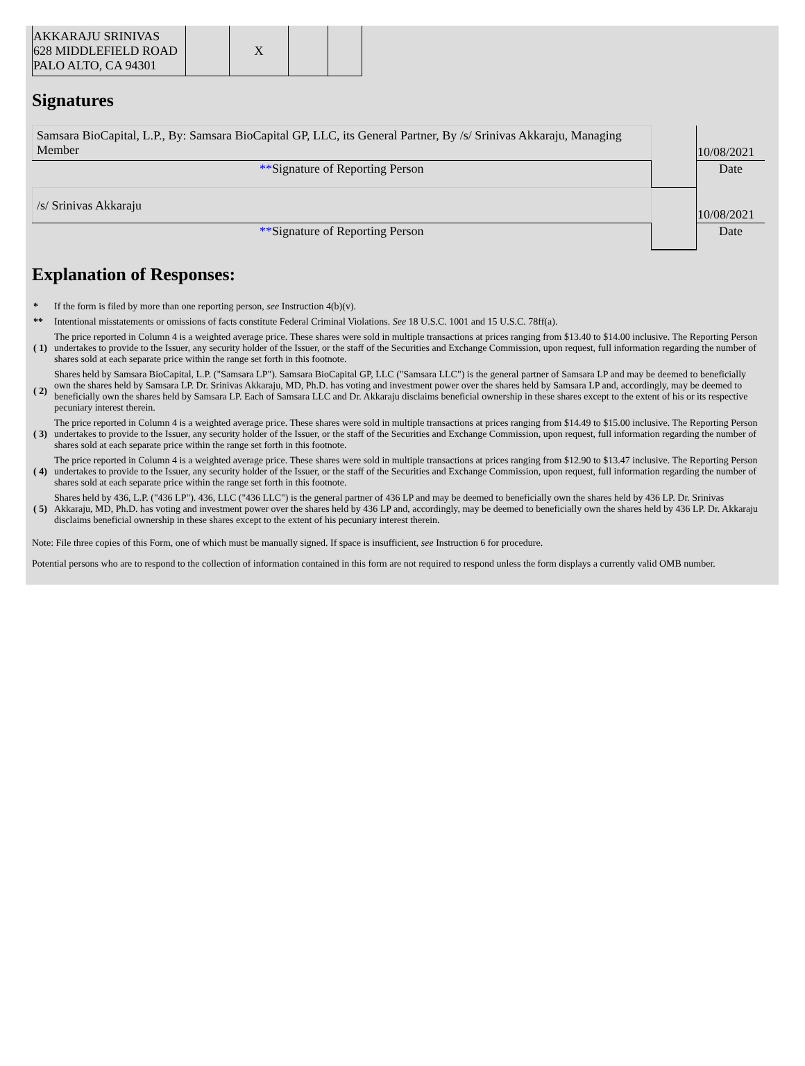| AKKARAJU SRINIVAS 628 MIDDLEFIELD ROAD PALO ALTO, CA 94301 | | X | | |
Signatures
| Samsara BioCapital, L.P., By: Samsara BioCapital GP, LLC, its General Partner, By /s/ Srinivas Akkaraju, Managing Member | | 10/08/2021 |
| ** Signature of Reporting Person | | Date |
| /s/ Srinivas Akkaraju | | 10/08/2021 |
| ** Signature of Reporting Person | | Date |
Explanation of Responses:
| * | If the form is filed by more than one reporting person, see Instruction 4(b)(v). |
| ** | Intentional misstatements or omissions of facts constitute Federal Criminal Violations. See 18 U.S.C. 1001 and 15 U.S.C. 78ff(a). |
| ( 1) | The price reported in Column 4 is a weighted average price. These shares were sold in multiple transactions at prices ranging from $13.40 to $14.00 inclusive. The Reporting Person undertakes to provide to the Issuer, any security holder of the Issuer, or the staff of the Securities and Exchange Commission, upon request, full information regarding the number of shares sold at each separate price within the range set forth in this footnote. |
| ( 2) | Shares held by Samsara BioCapital, L.P. ("Samsara LP"). Samsara BioCapital GP, LLC ("Samsara LLC") is the general partner of Samsara LP and may be deemed to beneficially own the shares held by Samsara LP. Dr. Srinivas Akkaraju, MD, Ph.D. has voting and investment power over the shares held by Samsara LP and, accordingly, may be deemed to beneficially own the shares held by Samsara LP. Each of Samsara LLC and Dr. Akkaraju disclaims beneficial ownership in these shares except to the extent of his or its respective pecuniary interest therein. |
| ( 3) | The price reported in Column 4 is a weighted average price. These shares were sold in multiple transactions at prices ranging from $14.49 to $15.00 inclusive. The Reporting Person undertakes to provide to the Issuer, any security holder of the Issuer, or the staff of the Securities and Exchange Commission, upon request, full information regarding the number of shares sold at each separate price within the range set forth in this footnote. |
| ( 4) | The price reported in Column 4 is a weighted average price. These shares were sold in multiple transactions at prices ranging from $12.90 to $13.47 inclusive. The Reporting Person undertakes to provide to the Issuer, any security holder of the Issuer, or the staff of the Securities and Exchange Commission, upon request, full information regarding the number of shares sold at each separate price within the range set forth in this footnote. |
| ( 5) | Shares held by 436, L.P. ("436 LP"). 436, LLC ("436 LLC") is the general partner of 436 LP and may be deemed to beneficially own the shares held by 436 LP. Dr. Srinivas Akkaraju, MD, Ph.D. has voting and investment power over the shares held by 436 LP and, accordingly, may be deemed to beneficially own the shares held by 436 LP. Dr. Akkaraju disclaims beneficial ownership in these shares except to the extent of his pecuniary interest therein. |
Note: File three copies of this Form, one of which must be manually signed. If space is insufficient, see Instruction 6 for procedure.
Potential persons who are to respond to the collection of information contained in this form are not required to respond unless the form displays a currently valid OMB number.